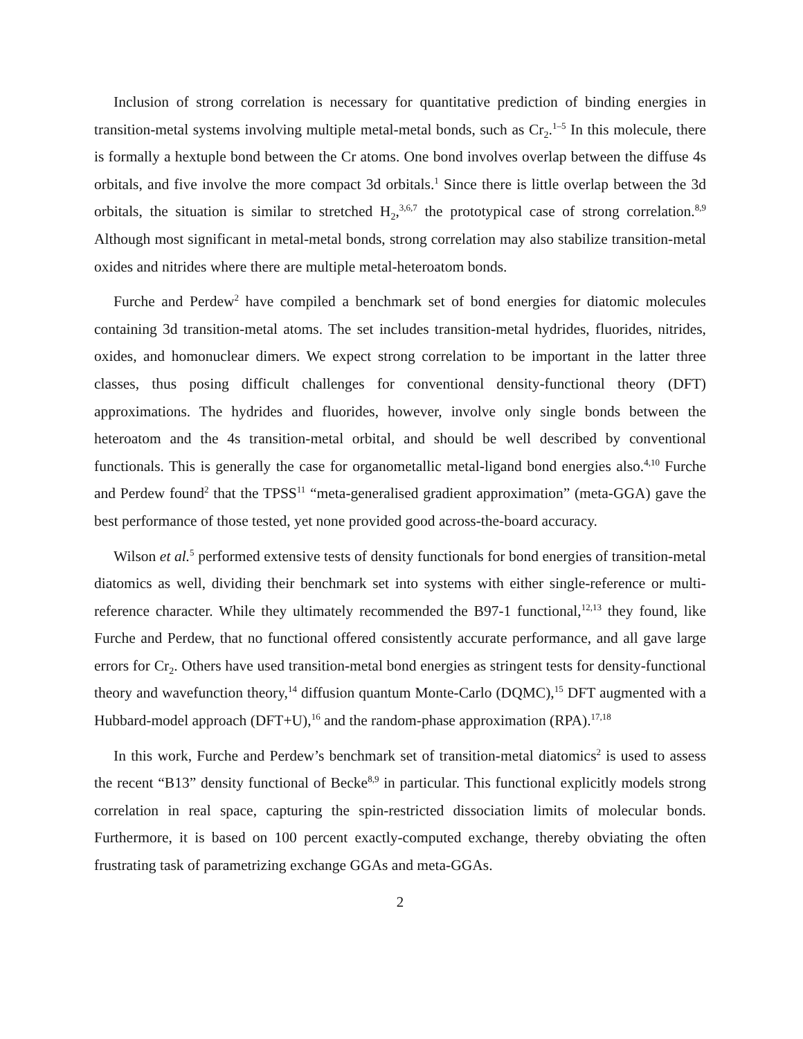Inclusion of strong correlation is necessary for quantitative prediction of binding energies in transition-metal systems involving multiple metal-metal bonds, such as Cr<sub>2</sub>.<sup>1–5</sup> In this molecule, there is formally a hextuple bond between the Cr atoms. One bond involves overlap between the diffuse 4s orbitals, and five involve the more compact 3d orbitals.<sup>1</sup> Since there is little overlap between the 3d orbitals, the situation is similar to stretched H<sub>2</sub>,<sup>3,6,7</sup> the prototypical case of strong correlation.<sup>8,9</sup> Although most significant in metal-metal bonds, strong correlation may also stabilize transition-metal oxides and nitrides where there are multiple metal-heteroatom bonds.
Furche and Perdew<sup>2</sup> have compiled a benchmark set of bond energies for diatomic molecules containing 3d transition-metal atoms. The set includes transition-metal hydrides, fluorides, nitrides, oxides, and homonuclear dimers. We expect strong correlation to be important in the latter three classes, thus posing difficult challenges for conventional density-functional theory (DFT) approximations. The hydrides and fluorides, however, involve only single bonds between the heteroatom and the 4s transition-metal orbital, and should be well described by conventional functionals. This is generally the case for organometallic metal-ligand bond energies also.<sup>4,10</sup> Furche and Perdew found<sup>2</sup> that the TPSS<sup>11</sup> “meta-generalised gradient approximation” (meta-GGA) gave the best performance of those tested, yet none provided good across-the-board accuracy.
Wilson et al.<sup>5</sup> performed extensive tests of density functionals for bond energies of transition-metal diatomics as well, dividing their benchmark set into systems with either single-reference or multi-reference character. While they ultimately recommended the B97-1 functional,<sup>12,13</sup> they found, like Furche and Perdew, that no functional offered consistently accurate performance, and all gave large errors for Cr<sub>2</sub>. Others have used transition-metal bond energies as stringent tests for density-functional theory and wavefunction theory,<sup>14</sup> diffusion quantum Monte-Carlo (DQMC),<sup>15</sup> DFT augmented with a Hubbard-model approach (DFT+U),<sup>16</sup> and the random-phase approximation (RPA).<sup>17,18</sup>
In this work, Furche and Perdew’s benchmark set of transition-metal diatomics<sup>2</sup> is used to assess the recent “B13” density functional of Becke<sup>8,9</sup> in particular. This functional explicitly models strong correlation in real space, capturing the spin-restricted dissociation limits of molecular bonds. Furthermore, it is based on 100 percent exactly-computed exchange, thereby obviating the often frustrating task of parametrizing exchange GGAs and meta-GGAs.
2